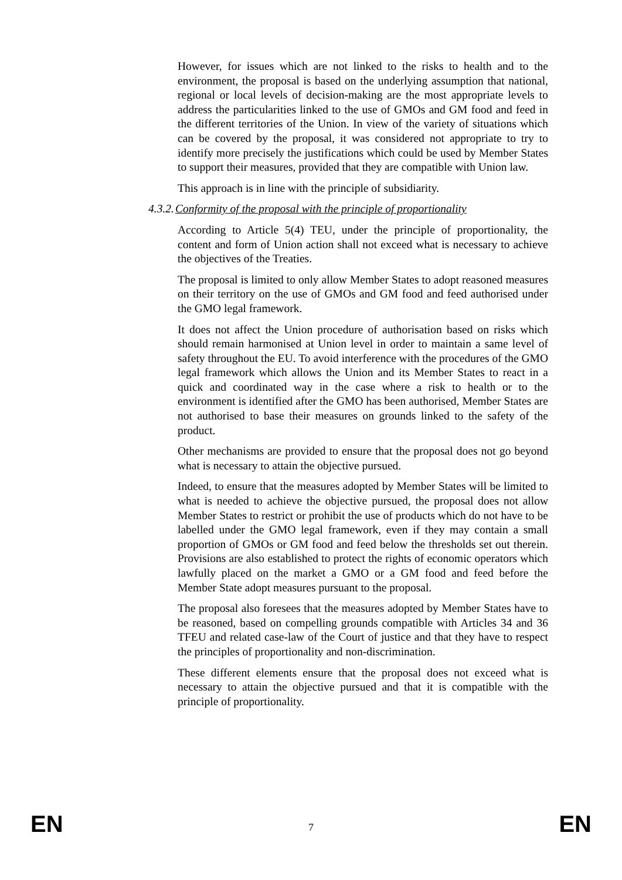However, for issues which are not linked to the risks to health and to the environment, the proposal is based on the underlying assumption that national, regional or local levels of decision-making are the most appropriate levels to address the particularities linked to the use of GMOs and GM food and feed in the different territories of the Union. In view of the variety of situations which can be covered by the proposal, it was considered not appropriate to try to identify more precisely the justifications which could be used by Member States to support their measures, provided that they are compatible with Union law.
This approach is in line with the principle of subsidiarity.
4.3.2.Conformity of the proposal with the principle of proportionality
According to Article 5(4) TEU, under the principle of proportionality, the content and form of Union action shall not exceed what is necessary to achieve the objectives of the Treaties.
The proposal is limited to only allow Member States to adopt reasoned measures on their territory on the use of GMOs and GM food and feed authorised under the GMO legal framework.
It does not affect the Union procedure of authorisation based on risks which should remain harmonised at Union level in order to maintain a same level of safety throughout the EU. To avoid interference with the procedures of the GMO legal framework which allows the Union and its Member States to react in a quick and coordinated way in the case where a risk to health or to the environment is identified after the GMO has been authorised, Member States are not authorised to base their measures on grounds linked to the safety of the product.
Other mechanisms are provided to ensure that the proposal does not go beyond what is necessary to attain the objective pursued.
Indeed, to ensure that the measures adopted by Member States will be limited to what is needed to achieve the objective pursued, the proposal does not allow Member States to restrict or prohibit the use of products which do not have to be labelled under the GMO legal framework, even if they may contain a small proportion of GMOs or GM food and feed below the thresholds set out therein. Provisions are also established to protect the rights of economic operators which lawfully placed on the market a GMO or a GM food and feed before the Member State adopt measures pursuant to the proposal.
The proposal also foresees that the measures adopted by Member States have to be reasoned, based on compelling grounds compatible with Articles 34 and 36 TFEU and related case-law of the Court of justice and that they have to respect the principles of proportionality and non-discrimination.
These different elements ensure that the proposal does not exceed what is necessary to attain the objective pursued and that it is compatible with the principle of proportionality.
EN 7 EN